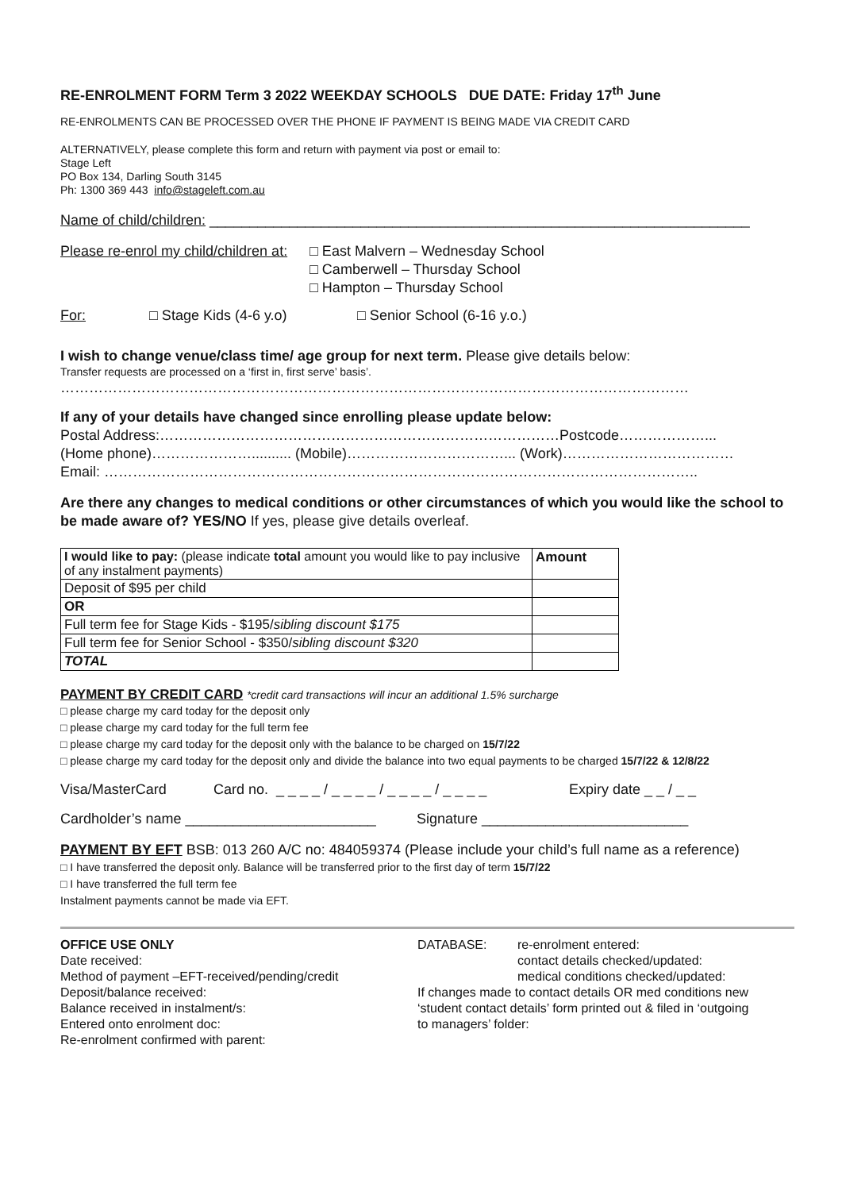RE-ENROLMENT FORM Term 3 2022 WEEKDAY SCHOOLS DUE DATE: Friday 17<sup>th</sup> June
RE-ENROLMENTS CAN BE PROCESSED OVER THE PHONE IF PAYMENT IS BEING MADE VIA CREDIT CARD
ALTERNATIVELY, please complete this form and return with payment via post or email to:
Stage Left
PO Box 134, Darling South 3145
Ph: 1300 369 443 info@stageleft.com.au
Name of child/children: ____________________________________________________________________
Please re-enrol my child/children at:
□ East Malvern – Wednesday School
□ Camberwell – Thursday School
□ Hampton – Thursday School
For: □ Stage Kids (4-6 y.o) □ Senior School (6-16 y.o.)
I wish to change venue/class time/ age group for next term. Please give details below:
Transfer requests are processed on a ‘first in, first serve’ basis’.
……………………………………………………………………………………………………………………
If any of your details have changed since enrolling please update below:
Postal Address:…………………………………………………………………………Postcode………………...
(Home phone)………………….......... (Mobile)……………………………... (Work)………………………………
Email: ……………………………………………………………………………………………………………..
Are there any changes to medical conditions or other circumstances of which you would like the school to be made aware of? YES/NO If yes, please give details overleaf.
| I would like to pay: (please indicate total amount you would like to pay inclusive of any instalment payments) | Amount |
| Deposit of $95 per child | |
| OR | |
| Full term fee for Stage Kids - $195/ sibling discount $175 | |
| Full term fee for Senior School - $350/ sibling discount $320 | |
| TOTAL | |
PAYMENT BY CREDIT CARD *credit card transactions will incur an additional 1.5% surcharge
□ please charge my card today for the deposit only
□ please charge my card today for the full term fee
□ please charge my card today for the deposit only with the balance to be charged on 15/7/22
□ please charge my card today for the deposit only and divide the balance into two equal payments to be charged 15/7/22 & 12/8/22
Visa/MasterCard Card no. _ _ _ _ / _ _ _ _ / _ _ _ _ / _ _ _ _
Expiry date _ _ / _ _
Cardholder’s name ________________________
Signature __________________________
PAYMENT BY EFT BSB: 013 260 A/C no: 484059374 (Please include your child’s full name as a reference)
□ I have transferred the deposit only. Balance will be transferred prior to the first day of term 15/7/22
□ I have transferred the full term fee
Instalment payments cannot be made via EFT.
OFFICE USE ONLY
Date received:
Method of payment –EFT-received/pending/credit
Deposit/balance received:
Balance received in instalment/s:
Entered onto enrolment doc:
Re-enrolment confirmed with parent:
DATABASE: re-enrolment entered:
contact details checked/updated:
medical conditions checked/updated:
If changes made to contact details OR med conditions new
‘student contact details’ form printed out & filed in ‘outgoing
to managers’ folder: